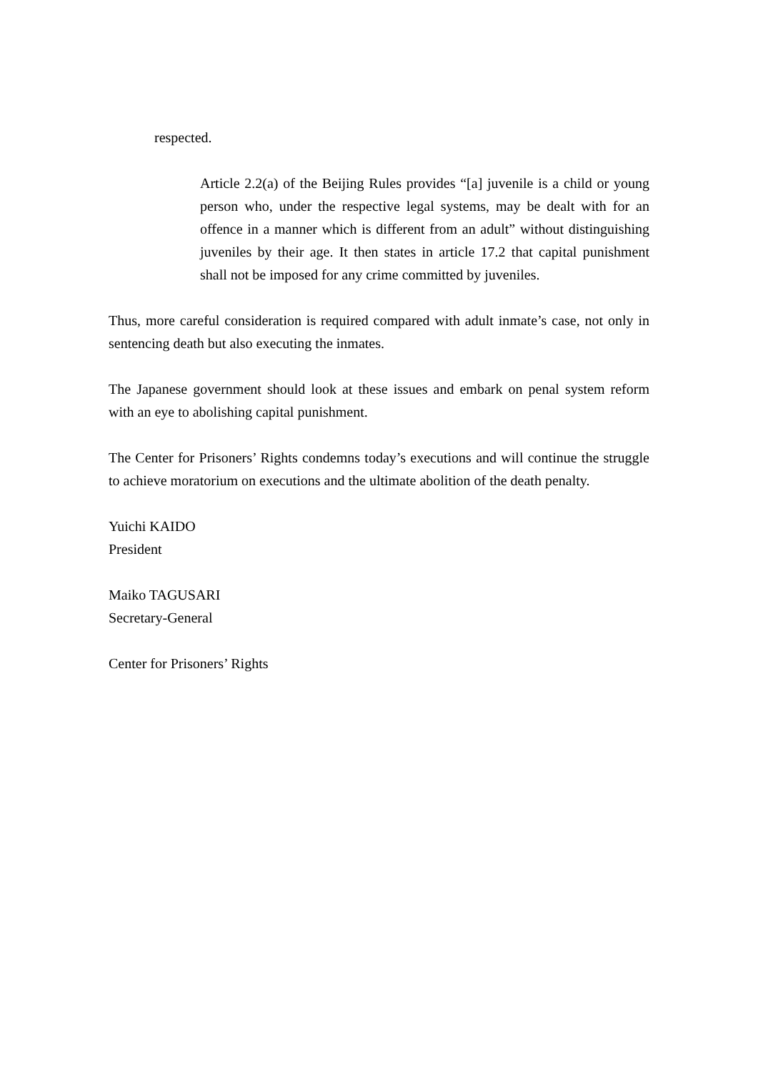respected.
Article 2.2(a) of the Beijing Rules provides “[a] juvenile is a child or young person who, under the respective legal systems, may be dealt with for an offence in a manner which is different from an adult” without distinguishing juveniles by their age. It then states in article 17.2 that capital punishment shall not be imposed for any crime committed by juveniles.
Thus, more careful consideration is required compared with adult inmate’s case, not only in sentencing death but also executing the inmates.
The Japanese government should look at these issues and embark on penal system reform with an eye to abolishing capital punishment.
The Center for Prisoners’ Rights condemns today’s executions and will continue the struggle to achieve moratorium on executions and the ultimate abolition of the death penalty.
Yuichi KAIDO
President
Maiko TAGUSARI
Secretary-General
Center for Prisoners’ Rights